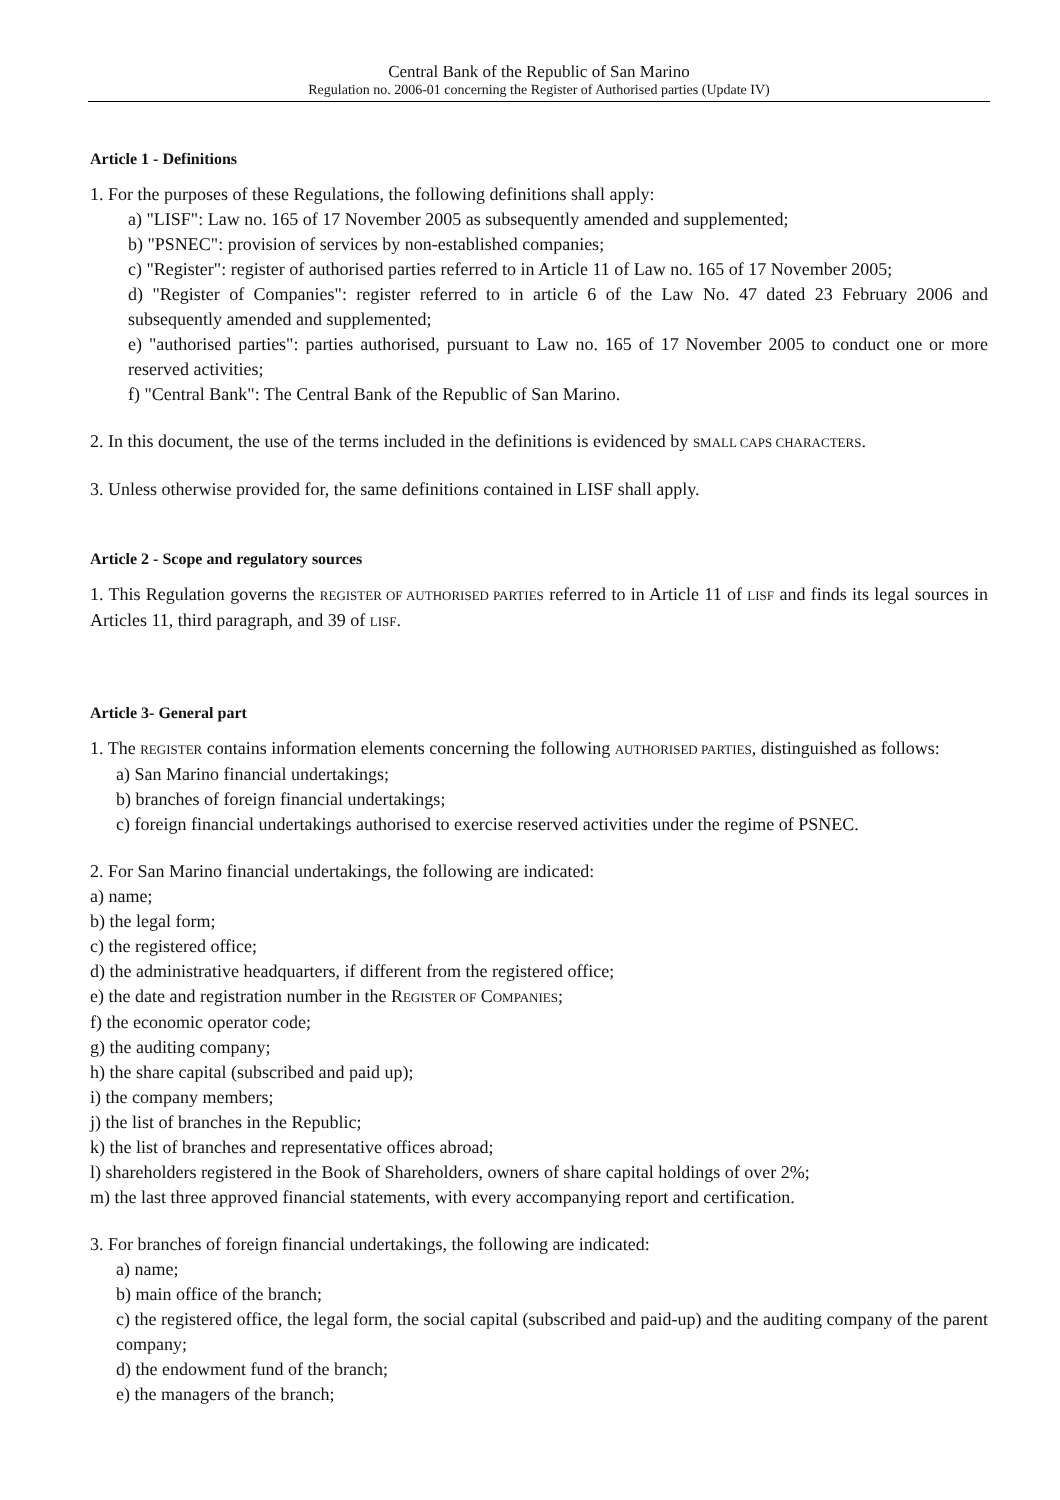Central Bank of the Republic of San Marino
Regulation no. 2006-01 concerning the Register of Authorised parties (Update IV)
Article 1 - Definitions
1. For the purposes of these Regulations, the following definitions shall apply:
a) "LISF": Law no. 165 of 17 November 2005 as subsequently amended and supplemented;
b) "PSNEC": provision of services by non-established companies;
c) "Register": register of authorised parties referred to in Article 11 of Law no. 165 of 17 November 2005;
d) "Register of Companies": register referred to in article 6 of the Law No. 47 dated 23 February 2006 and subsequently amended and supplemented;
e) "authorised parties": parties authorised, pursuant to Law no. 165 of 17 November 2005 to conduct one or more reserved activities;
f) "Central Bank": The Central Bank of the Republic of San Marino.
2. In this document, the use of the terms included in the definitions is evidenced by SMALL CAPS CHARACTERS.
3. Unless otherwise provided for, the same definitions contained in LISF shall apply.
Article 2 - Scope and regulatory sources
1. This Regulation governs the REGISTER OF AUTHORISED PARTIES referred to in Article 11 of LISF and finds its legal sources in Articles 11, third paragraph, and 39 of LISF.
Article 3- General part
1. The REGISTER contains information elements concerning the following AUTHORISED PARTIES, distinguished as follows:
a) San Marino financial undertakings;
b) branches of foreign financial undertakings;
c) foreign financial undertakings authorised to exercise reserved activities under the regime of PSNEC.
2. For San Marino financial undertakings, the following are indicated:
a) name;
b) the legal form;
c) the registered office;
d) the administrative headquarters, if different from the registered office;
e) the date and registration number in the REGISTER OF COMPANIES;
f) the economic operator code;
g) the auditing company;
h) the share capital (subscribed and paid up);
i) the company members;
j) the list of branches in the Republic;
k) the list of branches and representative offices abroad;
l) shareholders registered in the Book of Shareholders, owners of share capital holdings of over 2%;
m) the last three approved financial statements, with every accompanying report and certification.
3. For branches of foreign financial undertakings, the following are indicated:
a) name;
b) main office of the branch;
c) the registered office, the legal form, the social capital (subscribed and paid-up) and the auditing company of the parent company;
d) the endowment fund of the branch;
e) the managers of the branch;